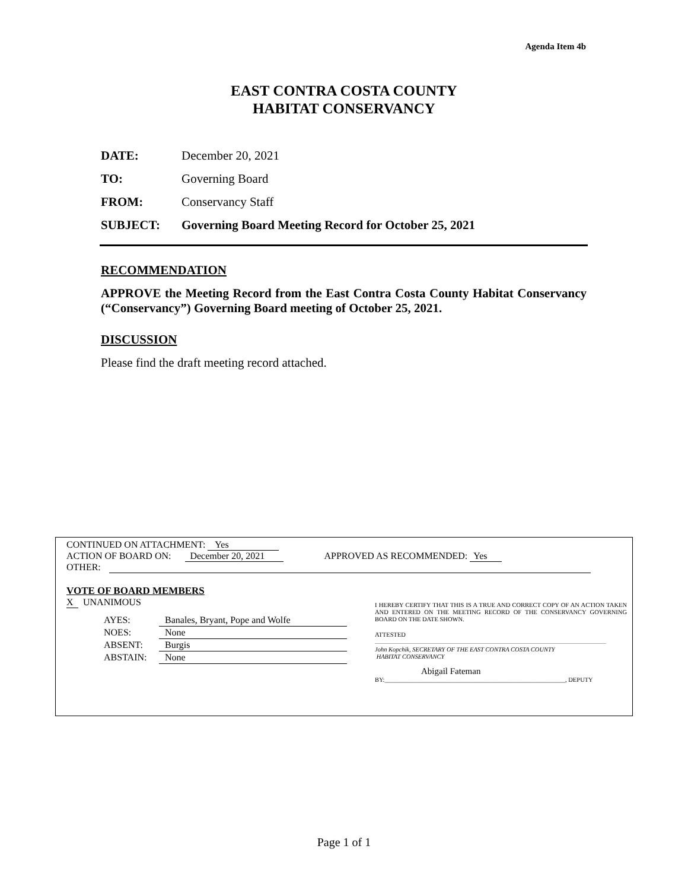Agenda Item 4b
EAST CONTRA COSTA COUNTY
HABITAT CONSERVANCY
DATE: December 20, 2021
TO: Governing Board
FROM: Conservancy Staff
SUBJECT: Governing Board Meeting Record for October 25, 2021
RECOMMENDATION
APPROVE the Meeting Record from the East Contra Costa County Habitat Conservancy (“Conservancy”) Governing Board meeting of October 25, 2021.
DISCUSSION
Please find the draft meeting record attached.
CONTINUED ON ATTACHMENT: Yes
ACTION OF BOARD ON: December 20, 2021 APPROVED AS RECOMMENDED: Yes
OTHER:
VOTE OF BOARD MEMBERS
X UNANIMOUS
| AYES: | Banales, Bryant, Pope and Wolfe |
| NOES: | None |
| ABSENT: | Burgis |
| ABSTAIN: | None |
I HEREBY CERTIFY THAT THIS IS A TRUE AND CORRECT COPY OF AN ACTION TAKEN AND ENTERED ON THE MEETING RECORD OF THE CONSERVANCY GOVERNING BOARD ON THE DATE SHOWN.
ATTESTED
John Kopchik, SECRETARY OF THE EAST CONTRA COSTA COUNTY
HABITAT CONSERVANCY
Abigail Fateman
BY:__________________________________________________________, DEPUTY
Page 1 of 1